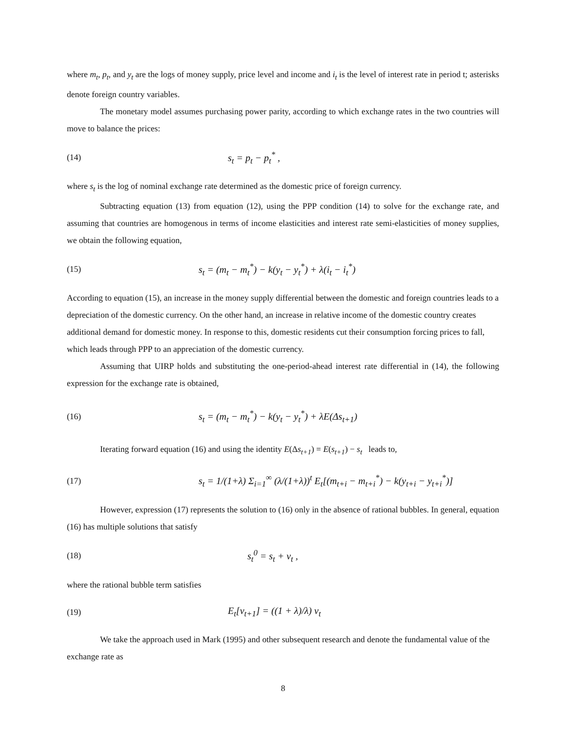where m<sub>t</sub>, p<sub>t</sub>, and y<sub>t</sub> are the logs of money supply, price level and income and i<sub>t</sub> is the level of interest rate in period t; asterisks denote foreign country variables.
The monetary model assumes purchasing power parity, according to which exchange rates in the two countries will move to balance the prices:
(14) s<sub>t</sub> = p<sub>t</sub> − p<sub>t</sub><sup>*</sup> ,
where s<sub>t</sub> is the log of nominal exchange rate determined as the domestic price of foreign currency.
Subtracting equation (13) from equation (12), using the PPP condition (14) to solve for the exchange rate, and assuming that countries are homogenous in terms of income elasticities and interest rate semi-elasticities of money supplies, we obtain the following equation,
(15) s<sub>t</sub> = (m<sub>t</sub> − m<sub>t</sub><sup>*</sup>) − k(y<sub>t</sub> − y<sub>t</sub><sup>*</sup>) + λ(i<sub>t</sub> − i<sub>t</sub><sup>*</sup>)
According to equation (15), an increase in the money supply differential between the domestic and foreign countries leads to a depreciation of the domestic currency. On the other hand, an increase in relative income of the domestic country creates additional demand for domestic money. In response to this, domestic residents cut their consumption forcing prices to fall, which leads through PPP to an appreciation of the domestic currency.
Assuming that UIRP holds and substituting the one-period-ahead interest rate differential in (14), the following expression for the exchange rate is obtained,
(16) s<sub>t</sub> = (m<sub>t</sub> − m<sub>t</sub><sup>*</sup>) − k(y<sub>t</sub> − y<sub>t</sub><sup>*</sup>) + λE(Δs<sub>t+1</sub>)
Iterating forward equation (16) and using the identity E(Δs<sub>t+1</sub>) = E(s<sub>t+1</sub>) − s<sub>t</sub> leads to,
(17) s<sub>t</sub> = 1/(1+λ) Σ<sub>i=1</sub><sup>∞</sup> (λ/(1+λ))<sup>t</sup> E<sub>t</sub>[(m<sub>t+i</sub> − m<sub>t+i</sub><sup>*</sup>) − k(y<sub>t+i</sub> − y<sub>t+i</sub><sup>*</sup>)]
However, expression (17) represents the solution to (16) only in the absence of rational bubbles. In general, equation (16) has multiple solutions that satisfy
(18) s<sub>t</sub><sup>0</sup> = s<sub>t</sub> + ν<sub>t</sub> ,
where the rational bubble term satisfies
(19) E<sub>t</sub>[ν<sub>t+1</sub>] = ((1 + λ)/λ) ν<sub>t</sub>
We take the approach used in Mark (1995) and other subsequent research and denote the fundamental value of the exchange rate as
8